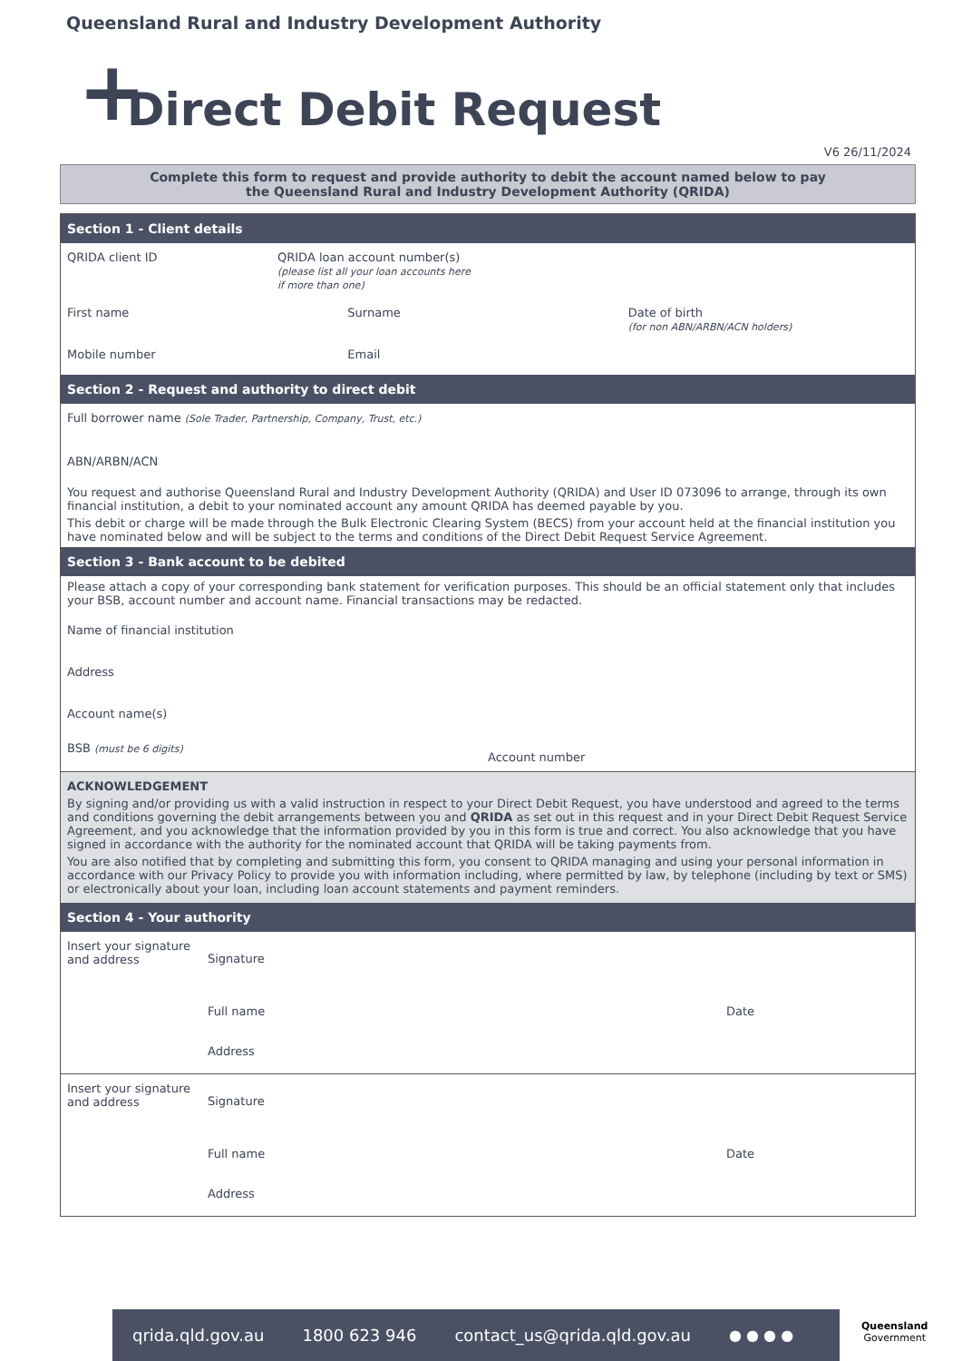Queensland Rural and Industry Development Authority
+ Direct Debit Request
V6 26/11/2024
Complete this form to request and provide authority to debit the account named below to pay
the Queensland Rural and Industry Development Authority (QRIDA)
Section 1 - Client details
QRIDA client ID QRIDA loan account number(s)
(please list all your loan accounts here
if more than one)
First name Surname Date of birth
(for non ABN/ARBN/ACN holders)
Mobile number Email
Section 2 - Request and authority to direct debit
Full borrower name (Sole Trader, Partnership, Company, Trust, etc.)
ABN/ARBN/ACN
You request and authorise Queensland Rural and Industry Development Authority (QRIDA) and User ID 073096 to arrange, through its own financial institution, a debit to your nominated account any amount QRIDA has deemed payable by you.
This debit or charge will be made through the Bulk Electronic Clearing System (BECS) from your account held at the financial institution you have nominated below and will be subject to the terms and conditions of the Direct Debit Request Service Agreement.
Section 3 - Bank account to be debited
Please attach a copy of your corresponding bank statement for verification purposes. This should be an official statement only that includes your BSB, account number and account name. Financial transactions may be redacted.
Name of financial institution
Address
Account name(s)
BSB (must be 6 digits)
Account number
ACKNOWLEDGEMENT
By signing and/or providing us with a valid instruction in respect to your Direct Debit Request, you have understood and agreed to the terms and conditions governing the debit arrangements between you and QRIDA as set out in this request and in your Direct Debit Request Service Agreement, and you acknowledge that the information provided by you in this form is true and correct. You also acknowledge that you have signed in accordance with the authority for the nominated account that QRIDA will be taking payments from.
You are also notified that by completing and submitting this form, you consent to QRIDA managing and using your personal information in accordance with our Privacy Policy to provide you with information including, where permitted by law, by telephone (including by text or SMS) or electronically about your loan, including loan account statements and payment reminders.
Section 4 - Your authority
Insert your signature and address
Signature
Full name Date
Address
Insert your signature and address
Signature
Full name Date
Address
qrida.qld.gov.au 1800 623 946 contact_us@qrida.qld.gov.au ● ● ● ●
Queensland
Government